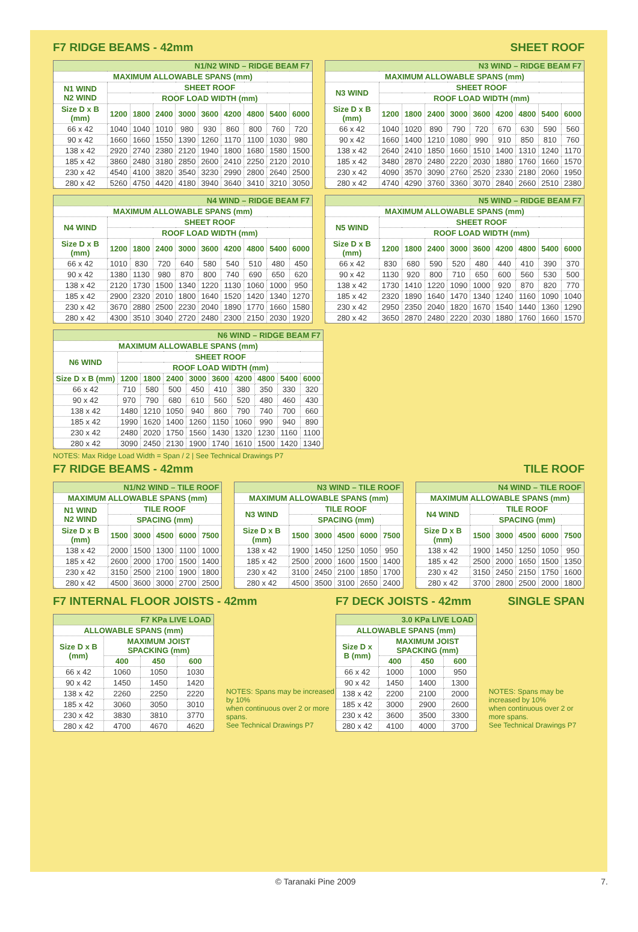F7 RIDGE BEAMS - 42mm SHEET ROOF
| N1/N2 WIND – RIDGE BEAM F7 | | | | | | | | | |
| --- | --- | --- | --- | --- | --- | --- | --- | --- | --- |
| MAXIMUM ALLOWABLE SPANS (mm) | | | | | | | | | |
| N1 WIND N2 WIND | SHEET ROOF | | | | | | | | |
| | ROOF LOAD WIDTH (mm) | | | | | | | | |
| Size D x B (mm) | 1200 | 1800 | 2400 | 3000 | 3600 | 4200 | 4800 | 5400 | 6000 |
| 66 x 42 | 1040 | 1040 | 1010 | 980 | 930 | 860 | 800 | 760 | 720 |
| 90 x 42 | 1660 | 1660 | 1550 | 1390 | 1260 | 1170 | 1100 | 1030 | 980 |
| 138 x 42 | 2920 | 2740 | 2380 | 2120 | 1940 | 1800 | 1680 | 1580 | 1500 |
| 185 x 42 | 3860 | 2480 | 3180 | 2850 | 2600 | 2410 | 2250 | 2120 | 2010 |
| 230 x 42 | 4540 | 4100 | 3820 | 3540 | 3230 | 2990 | 2800 | 2640 | 2500 |
| 280 x 42 | 5260 | 4750 | 4420 | 4180 | 3940 | 3640 | 3410 | 3210 | 3050 |
| N3 WIND – RIDGE BEAM F7 | | | | | | | | | |
| --- | --- | --- | --- | --- | --- | --- | --- | --- | --- |
| MAXIMUM ALLOWABLE SPANS (mm) | | | | | | | | | |
| N3 WIND | SHEET ROOF | | | | | | | | |
| | ROOF LOAD WIDTH (mm) | | | | | | | | |
| Size D x B (mm) | 1200 | 1800 | 2400 | 3000 | 3600 | 4200 | 4800 | 5400 | 6000 |
| 66 x 42 | 1040 | 1020 | 890 | 790 | 720 | 670 | 630 | 590 | 560 |
| 90 x 42 | 1660 | 1400 | 1210 | 1080 | 990 | 910 | 850 | 810 | 760 |
| 138 x 42 | 2640 | 2410 | 1850 | 1660 | 1510 | 1400 | 1310 | 1240 | 1170 |
| 185 x 42 | 3480 | 2870 | 2480 | 2220 | 2030 | 1880 | 1760 | 1660 | 1570 |
| 230 x 42 | 4090 | 3570 | 3090 | 2760 | 2520 | 2330 | 2180 | 2060 | 1950 |
| 280 x 42 | 4740 | 4290 | 3760 | 3360 | 3070 | 2840 | 2660 | 2510 | 2380 |
| N4 WIND – RIDGE BEAM F7 | | | | | | | | | |
| --- | --- | --- | --- | --- | --- | --- | --- | --- | --- |
| MAXIMUM ALLOWABLE SPANS (mm) | | | | | | | | | |
| N4 WIND | SHEET ROOF | | | | | | | | |
| | ROOF LOAD WIDTH (mm) | | | | | | | | |
| Size D x B (mm) | 1200 | 1800 | 2400 | 3000 | 3600 | 4200 | 4800 | 5400 | 6000 |
| 66 x 42 | 1010 | 830 | 720 | 640 | 580 | 540 | 510 | 480 | 450 |
| 90 x 42 | 1380 | 1130 | 980 | 870 | 800 | 740 | 690 | 650 | 620 |
| 138 x 42 | 2120 | 1730 | 1500 | 1340 | 1220 | 1130 | 1060 | 1000 | 950 |
| 185 x 42 | 2900 | 2320 | 2010 | 1800 | 1640 | 1520 | 1420 | 1340 | 1270 |
| 230 x 42 | 3670 | 2880 | 2500 | 2230 | 2040 | 1890 | 1770 | 1660 | 1580 |
| 280 x 42 | 4300 | 3510 | 3040 | 2720 | 2480 | 2300 | 2150 | 2030 | 1920 |
| N5 WIND – RIDGE BEAM F7 | | | | | | | | | |
| --- | --- | --- | --- | --- | --- | --- | --- | --- | --- |
| MAXIMUM ALLOWABLE SPANS (mm) | | | | | | | | | |
| N5 WIND | SHEET ROOF | | | | | | | | |
| | ROOF LOAD WIDTH (mm) | | | | | | | | |
| Size D x B (mm) | 1200 | 1800 | 2400 | 3000 | 3600 | 4200 | 4800 | 5400 | 6000 |
| 66 x 42 | 830 | 680 | 590 | 520 | 480 | 440 | 410 | 390 | 370 |
| 90 x 42 | 1130 | 920 | 800 | 710 | 650 | 600 | 560 | 530 | 500 |
| 138 x 42 | 1730 | 1410 | 1220 | 1090 | 1000 | 920 | 870 | 820 | 770 |
| 185 x 42 | 2320 | 1890 | 1640 | 1470 | 1340 | 1240 | 1160 | 1090 | 1040 |
| 230 x 42 | 2950 | 2350 | 2040 | 1820 | 1670 | 1540 | 1440 | 1360 | 1290 |
| 280 x 42 | 3650 | 2870 | 2480 | 2220 | 2030 | 1880 | 1760 | 1660 | 1570 |
| N6 WIND – RIDGE BEAM F7 | | | | | | | | | |
| --- | --- | --- | --- | --- | --- | --- | --- | --- | --- |
| MAXIMUM ALLOWABLE SPANS (mm) | | | | | | | | | |
| N6 WIND | SHEET ROOF | | | | | | | | |
| | ROOF LOAD WIDTH (mm) | | | | | | | | |
| Size D x B (mm) | 1200 | 1800 | 2400 | 3000 | 3600 | 4200 | 4800 | 5400 | 6000 |
| 66 x 42 | 710 | 580 | 500 | 450 | 410 | 380 | 350 | 330 | 320 |
| 90 x 42 | 970 | 790 | 680 | 610 | 560 | 520 | 480 | 460 | 430 |
| 138 x 42 | 1480 | 1210 | 1050 | 940 | 860 | 790 | 740 | 700 | 660 |
| 185 x 42 | 1990 | 1620 | 1400 | 1260 | 1150 | 1060 | 990 | 940 | 890 |
| 230 x 42 | 2480 | 2020 | 1750 | 1560 | 1430 | 1320 | 1230 | 1160 | 1100 |
| 280 x 42 | 3090 | 2450 | 2130 | 1900 | 1740 | 1610 | 1500 | 1420 | 1340 |
NOTES: Max Ridge Load Width = Span / 2 | See Technical Drawings P7
F7 RIDGE BEAMS - 42mm TILE ROOF
| N1/N2 WIND – TILE ROOF | | | | | |
| --- | --- | --- | --- | --- | --- |
| MAXIMUM ALLOWABLE SPANS (mm) | | | | | |
| N1 WIND N2 WIND | TILE ROOF | | | | |
| | SPACING (mm) | | | | |
| Size D x B (mm) | 1500 | 3000 | 4500 | 6000 | 7500 |
| 138 x 42 | 2000 | 1500 | 1300 | 1100 | 1000 |
| 185 x 42 | 2600 | 2000 | 1700 | 1500 | 1400 |
| 230 x 42 | 3150 | 2500 | 2100 | 1900 | 1800 |
| 280 x 42 | 4500 | 3600 | 3000 | 2700 | 2500 |
| N3 WIND – TILE ROOF | | | | | |
| --- | --- | --- | --- | --- | --- |
| MAXIMUM ALLOWABLE SPANS (mm) | | | | | |
| N3 WIND | TILE ROOF | | | | |
| | SPACING (mm) | | | | |
| Size D x B (mm) | 1500 | 3000 | 4500 | 6000 | 7500 |
| 138 x 42 | 1900 | 1450 | 1250 | 1050 | 950 |
| 185 x 42 | 2500 | 2000 | 1600 | 1500 | 1400 |
| 230 x 42 | 3100 | 2450 | 2100 | 1850 | 1700 |
| 280 x 42 | 4500 | 3500 | 3100 | 2650 | 2400 |
| N4 WIND – TILE ROOF | | | | | |
| --- | --- | --- | --- | --- | --- |
| MAXIMUM ALLOWABLE SPANS (mm) | | | | | |
| N4 WIND | TILE ROOF | | | | |
| | SPACING (mm) | | | | |
| Size D x B (mm) | 1500 | 3000 | 4500 | 6000 | 7500 |
| 138 x 42 | 1900 | 1450 | 1250 | 1050 | 950 |
| 185 x 42 | 2500 | 2000 | 1650 | 1500 | 1350 |
| 230 x 42 | 3150 | 2450 | 2150 | 1750 | 1600 |
| 280 x 42 | 3700 | 2800 | 2500 | 2000 | 1800 |
F7 INTERNAL FLOOR JOISTS - 42mm
| F7 KPa LIVE LOAD | | | |
| --- | --- | --- | --- |
| ALLOWABLE SPANS (mm) | | | |
| Size D x B (mm) | MAXIMUM JOIST SPACKING (mm) | | |
| | 400 | 450 | 600 |
| 66 x 42 | 1060 | 1050 | 1030 |
| 90 x 42 | 1450 | 1450 | 1420 |
| 138 x 42 | 2260 | 2250 | 2220 |
| 185 x 42 | 3060 | 3050 | 3010 |
| 230 x 42 | 3830 | 3810 | 3770 |
| 280 x 42 | 4700 | 4670 | 4620 |
NOTES: Spans may be increased by 10%
when continuous over 2 or more spans.
See Technical Drawings P7
F7 DECK JOISTS - 42mm SINGLE SPAN
| 3.0 KPa LIVE LOAD | | | |
| --- | --- | --- | --- |
| ALLOWABLE SPANS (mm) | | | |
| Size D x B (mm) | MAXIMUM JOIST SPACKING (mm) | | |
| | 400 | 450 | 600 |
| 66 x 42 | 1000 | 1000 | 950 |
| 90 x 42 | 1450 | 1400 | 1300 |
| 138 x 42 | 2200 | 2100 | 2000 |
| 185 x 42 | 3000 | 2900 | 2600 |
| 230 x 42 | 3600 | 3500 | 3300 |
| 280 x 42 | 4100 | 4000 | 3700 |
NOTES: Spans may be increased by 10%
when continuous over 2 or more spans.
See Technical Drawings P7
© Taranaki Pine 2009 7.